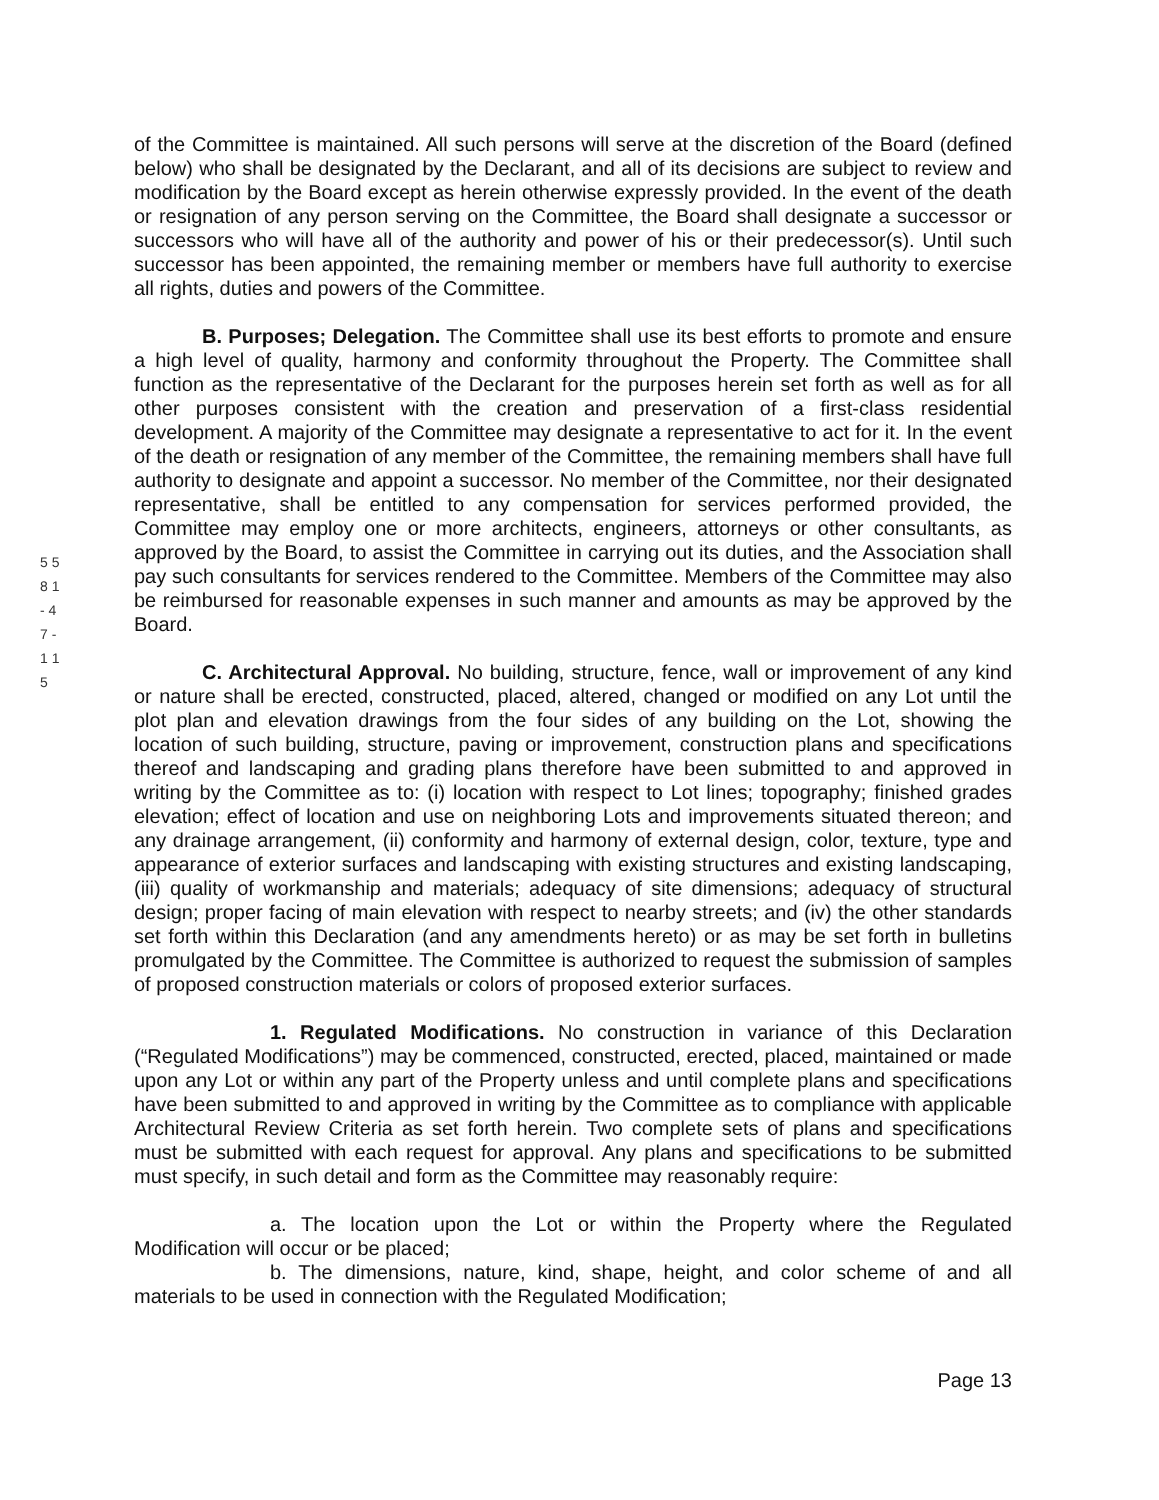5 5 8 1 - 4 7 - 1 1 5
of the Committee is maintained. All such persons will serve at the discretion of the Board (defined below) who shall be designated by the Declarant, and all of its decisions are subject to review and modification by the Board except as herein otherwise expressly provided. In the event of the death or resignation of any person serving on the Committee, the Board shall designate a successor or successors who will have all of the authority and power of his or their predecessor(s). Until such successor has been appointed, the remaining member or members have full authority to exercise all rights, duties and powers of the Committee.
B. Purposes; Delegation. The Committee shall use its best efforts to promote and ensure a high level of quality, harmony and conformity throughout the Property. The Committee shall function as the representative of the Declarant for the purposes herein set forth as well as for all other purposes consistent with the creation and preservation of a first-class residential development. A majority of the Committee may designate a representative to act for it. In the event of the death or resignation of any member of the Committee, the remaining members shall have full authority to designate and appoint a successor. No member of the Committee, nor their designated representative, shall be entitled to any compensation for services performed provided, the Committee may employ one or more architects, engineers, attorneys or other consultants, as approved by the Board, to assist the Committee in carrying out its duties, and the Association shall pay such consultants for services rendered to the Committee. Members of the Committee may also be reimbursed for reasonable expenses in such manner and amounts as may be approved by the Board.
C. Architectural Approval. No building, structure, fence, wall or improvement of any kind or nature shall be erected, constructed, placed, altered, changed or modified on any Lot until the plot plan and elevation drawings from the four sides of any building on the Lot, showing the location of such building, structure, paving or improvement, construction plans and specifications thereof and landscaping and grading plans therefore have been submitted to and approved in writing by the Committee as to: (i) location with respect to Lot lines; topography; finished grades elevation; effect of location and use on neighboring Lots and improvements situated thereon; and any drainage arrangement, (ii) conformity and harmony of external design, color, texture, type and appearance of exterior surfaces and landscaping with existing structures and existing landscaping, (iii) quality of workmanship and materials; adequacy of site dimensions; adequacy of structural design; proper facing of main elevation with respect to nearby streets; and (iv) the other standards set forth within this Declaration (and any amendments hereto) or as may be set forth in bulletins promulgated by the Committee. The Committee is authorized to request the submission of samples of proposed construction materials or colors of proposed exterior surfaces.
1. Regulated Modifications. No construction in variance of this Declaration (“Regulated Modifications”) may be commenced, constructed, erected, placed, maintained or made upon any Lot or within any part of the Property unless and until complete plans and specifications have been submitted to and approved in writing by the Committee as to compliance with applicable Architectural Review Criteria as set forth herein. Two complete sets of plans and specifications must be submitted with each request for approval. Any plans and specifications to be submitted must specify, in such detail and form as the Committee may reasonably require:
a. The location upon the Lot or within the Property where the Regulated Modification will occur or be placed;
b. The dimensions, nature, kind, shape, height, and color scheme of and all materials to be used in connection with the Regulated Modification;
Page 13